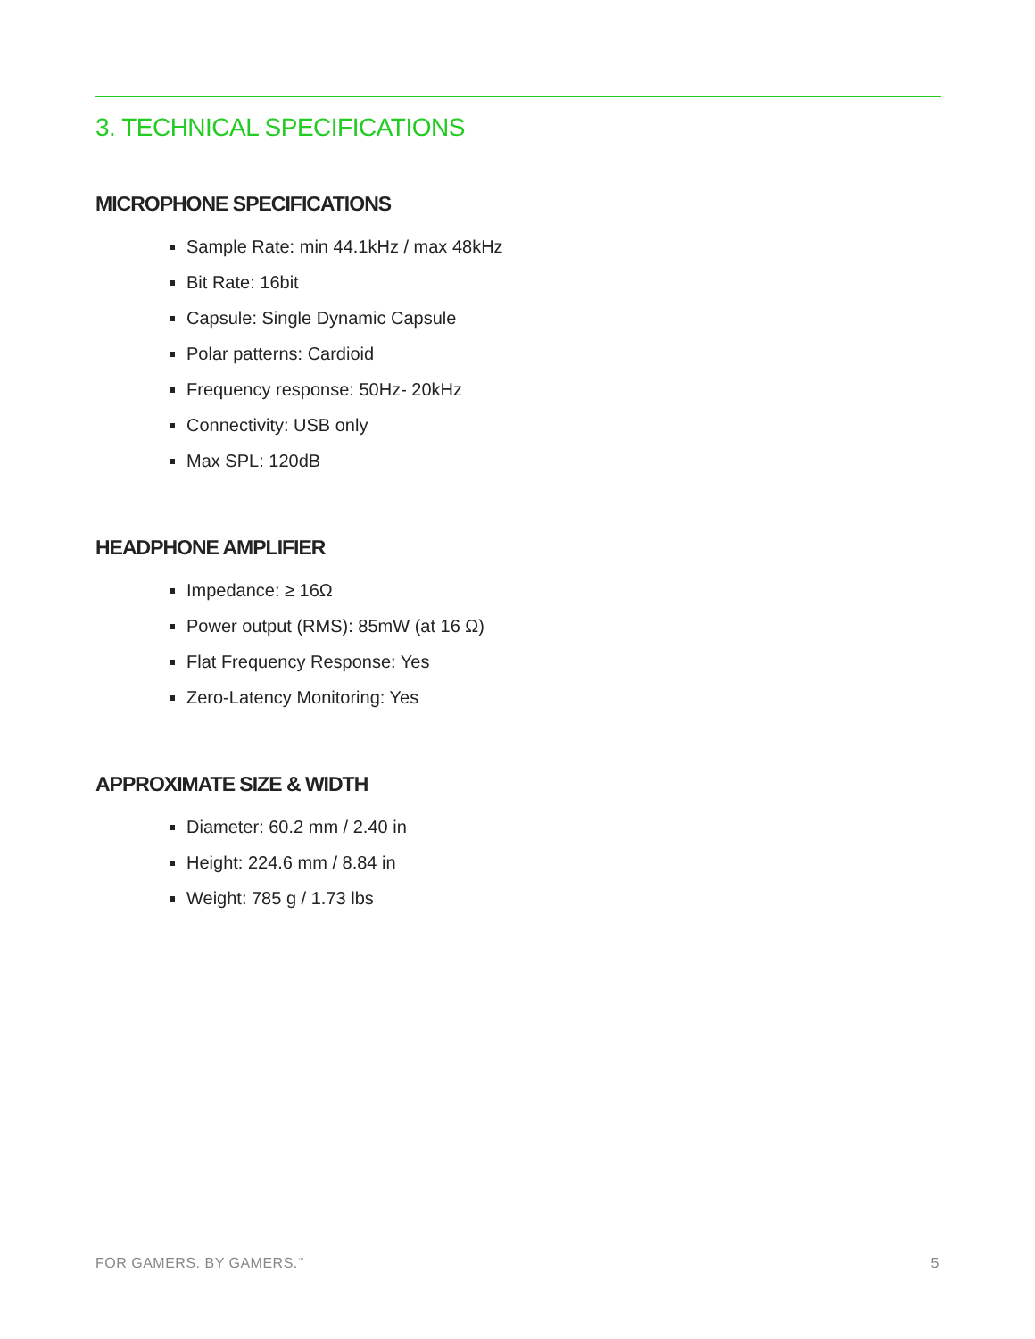3. TECHNICAL SPECIFICATIONS
MICROPHONE SPECIFICATIONS
Sample Rate: min 44.1kHz / max 48kHz
Bit Rate: 16bit
Capsule: Single Dynamic Capsule
Polar patterns: Cardioid
Frequency response: 50Hz- 20kHz
Connectivity: USB only
Max SPL: 120dB
HEADPHONE AMPLIFIER
Impedance: ≥ 16Ω
Power output (RMS): 85mW (at 16 Ω)
Flat Frequency Response: Yes
Zero-Latency Monitoring: Yes
APPROXIMATE SIZE & WIDTH
Diameter: 60.2 mm / 2.40 in
Height: 224.6 mm / 8.84 in
Weight: 785 g / 1.73 lbs
FOR GAMERS. BY GAMERS.<sup>™</sup> 5